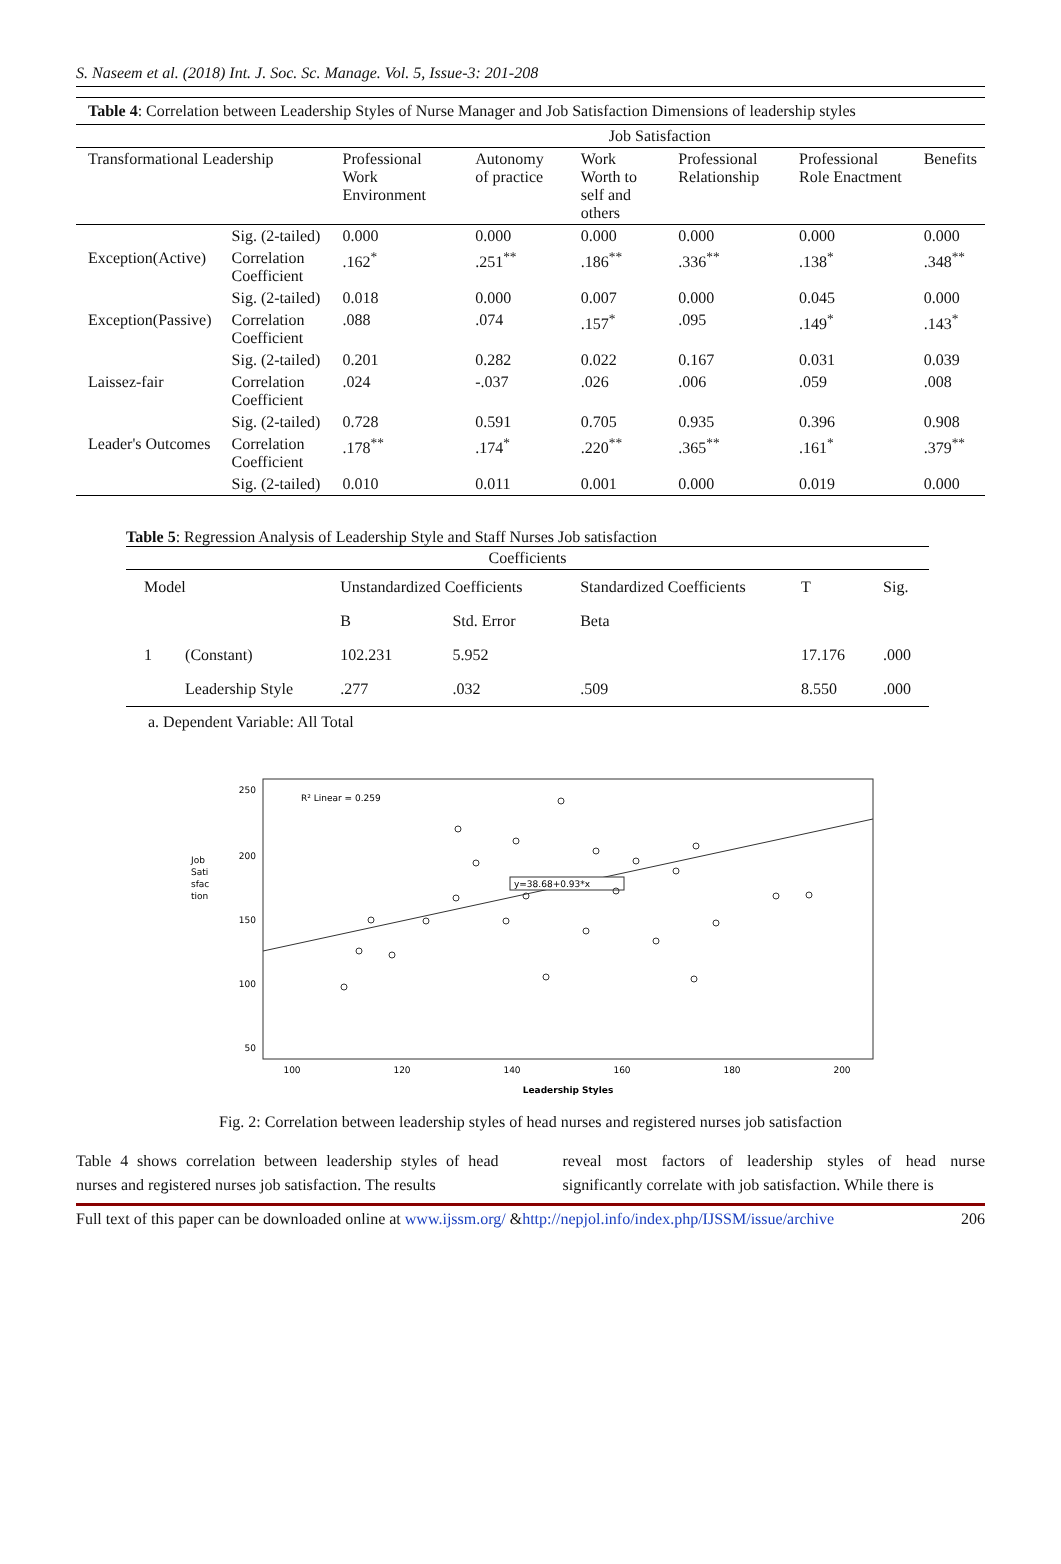S. Naseem et al. (2018) Int. J. Soc. Sc. Manage. Vol. 5, Issue-3: 201-208
| Table 4 : Correlation between Leadership Styles of Nurse Manager and Job Satisfaction Dimensions of leadership styles | | | | | | | |
| | | Job Satisfaction | | | | | |
| Transformational Leadership | | Professional Work Environment | Autonomy of practice | Work Worth to self and others | Professional Relationship | Professional Role Enactment | Benefits |
| | Sig. (2-tailed) | 0.000 | 0.000 | 0.000 | 0.000 | 0.000 | 0.000 |
| Exception(Active) | Correlation Coefficient | .162<sup>*</sup> | .251<sup>**</sup> | .186<sup>**</sup> | .336<sup>**</sup> | .138<sup>*</sup> | .348<sup>**</sup> |
| | Sig. (2-tailed) | 0.018 | 0.000 | 0.007 | 0.000 | 0.045 | 0.000 |
| Exception(Passive) | Correlation Coefficient | .088 | .074 | .157<sup>*</sup> | .095 | .149<sup>*</sup> | .143<sup>*</sup> |
| | Sig. (2-tailed) | 0.201 | 0.282 | 0.022 | 0.167 | 0.031 | 0.039 |
| Laissez-fair | Correlation Coefficient | .024 | -.037 | .026 | .006 | .059 | .008 |
| | Sig. (2-tailed) | 0.728 | 0.591 | 0.705 | 0.935 | 0.396 | 0.908 |
| Leader's Outcomes | Correlation Coefficient | .178<sup>**</sup> | .174<sup>*</sup> | .220<sup>**</sup> | .365<sup>**</sup> | .161<sup>*</sup> | .379<sup>**</sup> |
| | Sig. (2-tailed) | 0.010 | 0.011 | 0.001 | 0.000 | 0.019 | 0.000 |
Table 5: Regression Analysis of Leadership Style and Staff Nurses Job satisfaction
| Coefficients | | | | | | |
| --- | --- | --- | --- | --- | --- | --- |
| Model | | Unstandardized Coefficients | | Standardized Coefficients | T | Sig. |
| | | B | Std. Error | Beta | | |
| 1 | (Constant) | 102.231 | 5.952 | | 17.176 | .000 |
| | Leadership Style | .277 | .032 | .509 | 8.550 | .000 |
a. Dependent Variable: All Total
R² Linear = 0.259
250
200
150
100
50
Job
Sati
sfac
tion
100
120
140
160
180
200
Leadership Styles
y=38.68+0.93*x
Fig. 2: Correlation between leadership styles of head nurses and registered nurses job satisfaction
Table 4 shows correlation between leadership styles of head nurses and registered nurses job satisfaction. The results
reveal most factors of leadership styles of head nurse significantly correlate with job satisfaction. While there is
Full text of this paper can be downloaded online at www.ijssm.org/ &http://nepjol.info/index.php/IJSSM/issue/archive 206